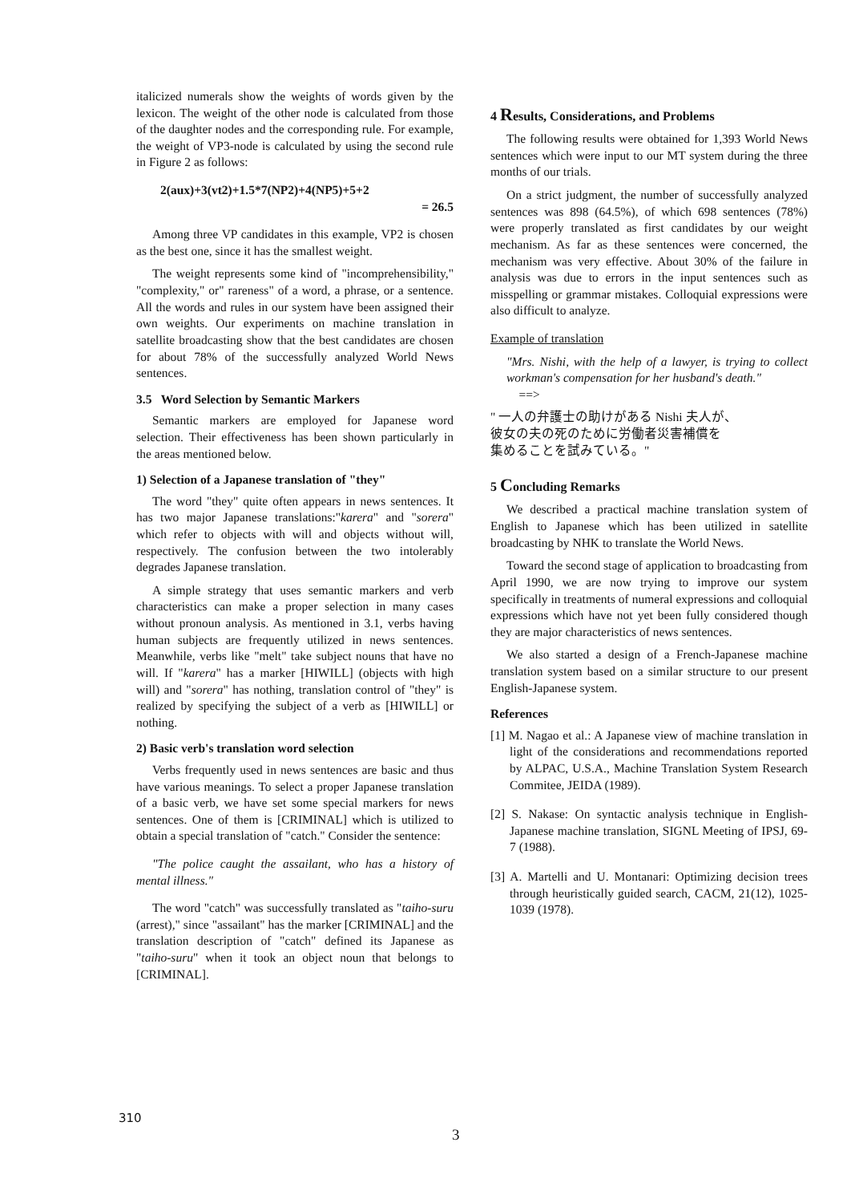italicized numerals show the weights of words given by the lexicon. The weight of the other node is calculated from those of the daughter nodes and the corresponding rule. For example, the weight of VP3-node is calculated by using the second rule in Figure 2 as follows:
2(aux)+3(vt2)+1.5*7(NP2)+4(NP5)+5+2
= 26.5
Among three VP candidates in this example, VP2 is chosen as the best one, since it has the smallest weight.
The weight represents some kind of "incomprehensibility," "complexity," or" rareness" of a word, a phrase, or a sentence. All the words and rules in our system have been assigned their own weights. Our experiments on machine translation in satellite broadcasting show that the best candidates are chosen for about 78% of the successfully analyzed World News sentences.
3.5 Word Selection by Semantic Markers
Semantic markers are employed for Japanese word selection. Their effectiveness has been shown particularly in the areas mentioned below.
1) Selection of a Japanese translation of "they"
The word "they" quite often appears in news sentences. It has two major Japanese translations:"karera" and "sorera" which refer to objects with will and objects without will, respectively. The confusion between the two intolerably degrades Japanese translation.
A simple strategy that uses semantic markers and verb characteristics can make a proper selection in many cases without pronoun analysis. As mentioned in 3.1, verbs having human subjects are frequently utilized in news sentences. Meanwhile, verbs like "melt" take subject nouns that have no will. If "karera" has a marker [HIWILL] (objects with high will) and "sorera" has nothing, translation control of "they" is realized by specifying the subject of a verb as [HIWILL] or nothing.
2) Basic verb's translation word selection
Verbs frequently used in news sentences are basic and thus have various meanings. To select a proper Japanese translation of a basic verb, we have set some special markers for news sentences. One of them is [CRIMINAL] which is utilized to obtain a special translation of "catch." Consider the sentence:
"The police caught the assailant, who has a history of mental illness."
The word "catch" was successfully translated as "taiho-suru (arrest)," since "assailant" has the marker [CRIMINAL] and the translation description of "catch" defined its Japanese as "taiho-suru" when it took an object noun that belongs to [CRIMINAL].
4 Results, Considerations, and Problems
The following results were obtained for 1,393 World News sentences which were input to our MT system during the three months of our trials.
On a strict judgment, the number of successfully analyzed sentences was 898 (64.5%), of which 698 sentences (78%) were properly translated as first candidates by our weight mechanism. As far as these sentences were concerned, the mechanism was very effective. About 30% of the failure in analysis was due to errors in the input sentences such as misspelling or grammar mistakes. Colloquial expressions were also difficult to analyze.
Example of translation
"Mrs. Nishi, with the help of a lawyer, is trying to collect workman's compensation for her husband's death."
==>
" 一人の弁護士の助けがある Nishi 夫人が、
彼女の夫の死のために労働者災害補償を
集めることを試みている。"
5 Concluding Remarks
We described a practical machine translation system of English to Japanese which has been utilized in satellite broadcasting by NHK to translate the World News.
Toward the second stage of application to broadcasting from April 1990, we are now trying to improve our system specifically in treatments of numeral expressions and colloquial expressions which have not yet been fully considered though they are major characteristics of news sentences.
We also started a design of a French-Japanese machine translation system based on a similar structure to our present English-Japanese system.
References
[1] M. Nagao et al.: A Japanese view of machine translation in light of the considerations and recommendations reported by ALPAC, U.S.A., Machine Translation System Research Commitee, JEIDA (1989).
[2] S. Nakase: On syntactic analysis technique in English-Japanese machine translation, SIGNL Meeting of IPSJ, 69-7 (1988).
[3] A. Martelli and U. Montanari: Optimizing decision trees through heuristically guided search, CACM, 21(12), 1025-1039 (1978).
310
3